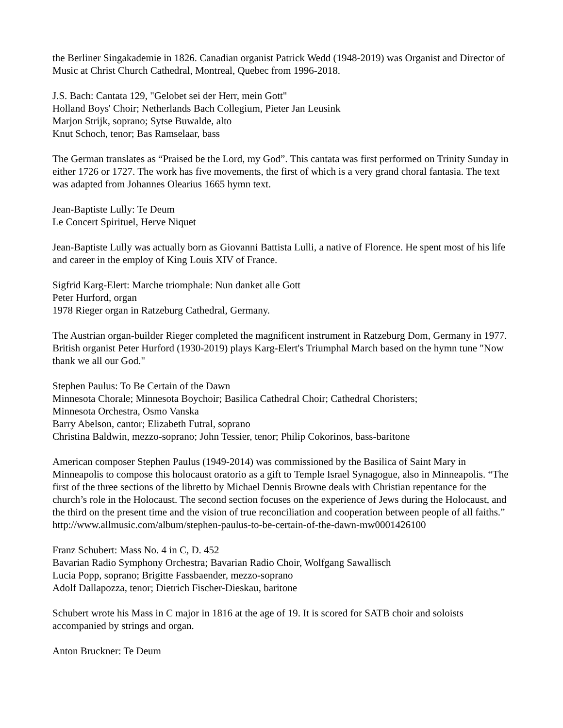the Berliner Singakademie in 1826. Canadian organist Patrick Wedd (1948-2019) was Organist and Director of Music at Christ Church Cathedral, Montreal, Quebec from 1996-2018.
J.S. Bach: Cantata 129, "Gelobet sei der Herr, mein Gott"
Holland Boys' Choir; Netherlands Bach Collegium, Pieter Jan Leusink
Marjon Strijk, soprano; Sytse Buwalde, alto
Knut Schoch, tenor; Bas Ramselaar, bass
The German translates as “Praised be the Lord, my God”. This cantata was first performed on Trinity Sunday in either 1726 or 1727. The work has five movements, the first of which is a very grand choral fantasia. The text was adapted from Johannes Olearius 1665 hymn text.
Jean-Baptiste Lully: Te Deum
Le Concert Spirituel, Herve Niquet
Jean-Baptiste Lully was actually born as Giovanni Battista Lulli, a native of Florence. He spent most of his life and career in the employ of King Louis XIV of France.
Sigfrid Karg-Elert: Marche triomphale: Nun danket alle Gott
Peter Hurford, organ
1978 Rieger organ in Ratzeburg Cathedral, Germany.
The Austrian organ-builder Rieger completed the magnificent instrument in Ratzeburg Dom, Germany in 1977. British organist Peter Hurford (1930-2019) plays Karg-Elert's Triumphal March based on the hymn tune "Now thank we all our God."
Stephen Paulus: To Be Certain of the Dawn
Minnesota Chorale; Minnesota Boychoir; Basilica Cathedral Choir; Cathedral Choristers;
Minnesota Orchestra, Osmo Vanska
Barry Abelson, cantor; Elizabeth Futral, soprano
Christina Baldwin, mezzo-soprano; John Tessier, tenor; Philip Cokorinos, bass-baritone
American composer Stephen Paulus (1949-2014) was commissioned by the Basilica of Saint Mary in Minneapolis to compose this holocaust oratorio as a gift to Temple Israel Synagogue, also in Minneapolis. “The first of the three sections of the libretto by Michael Dennis Browne deals with Christian repentance for the church’s role in the Holocaust. The second section focuses on the experience of Jews during the Holocaust, and the third on the present time and the vision of true reconciliation and cooperation between people of all faiths.” http://www.allmusic.com/album/stephen-paulus-to-be-certain-of-the-dawn-mw0001426100
Franz Schubert: Mass No. 4 in C, D. 452
Bavarian Radio Symphony Orchestra; Bavarian Radio Choir, Wolfgang Sawallisch
Lucia Popp, soprano; Brigitte Fassbaender, mezzo-soprano
Adolf Dallapozza, tenor; Dietrich Fischer-Dieskau, baritone
Schubert wrote his Mass in C major in 1816 at the age of 19. It is scored for SATB choir and soloists accompanied by strings and organ.
Anton Bruckner: Te Deum